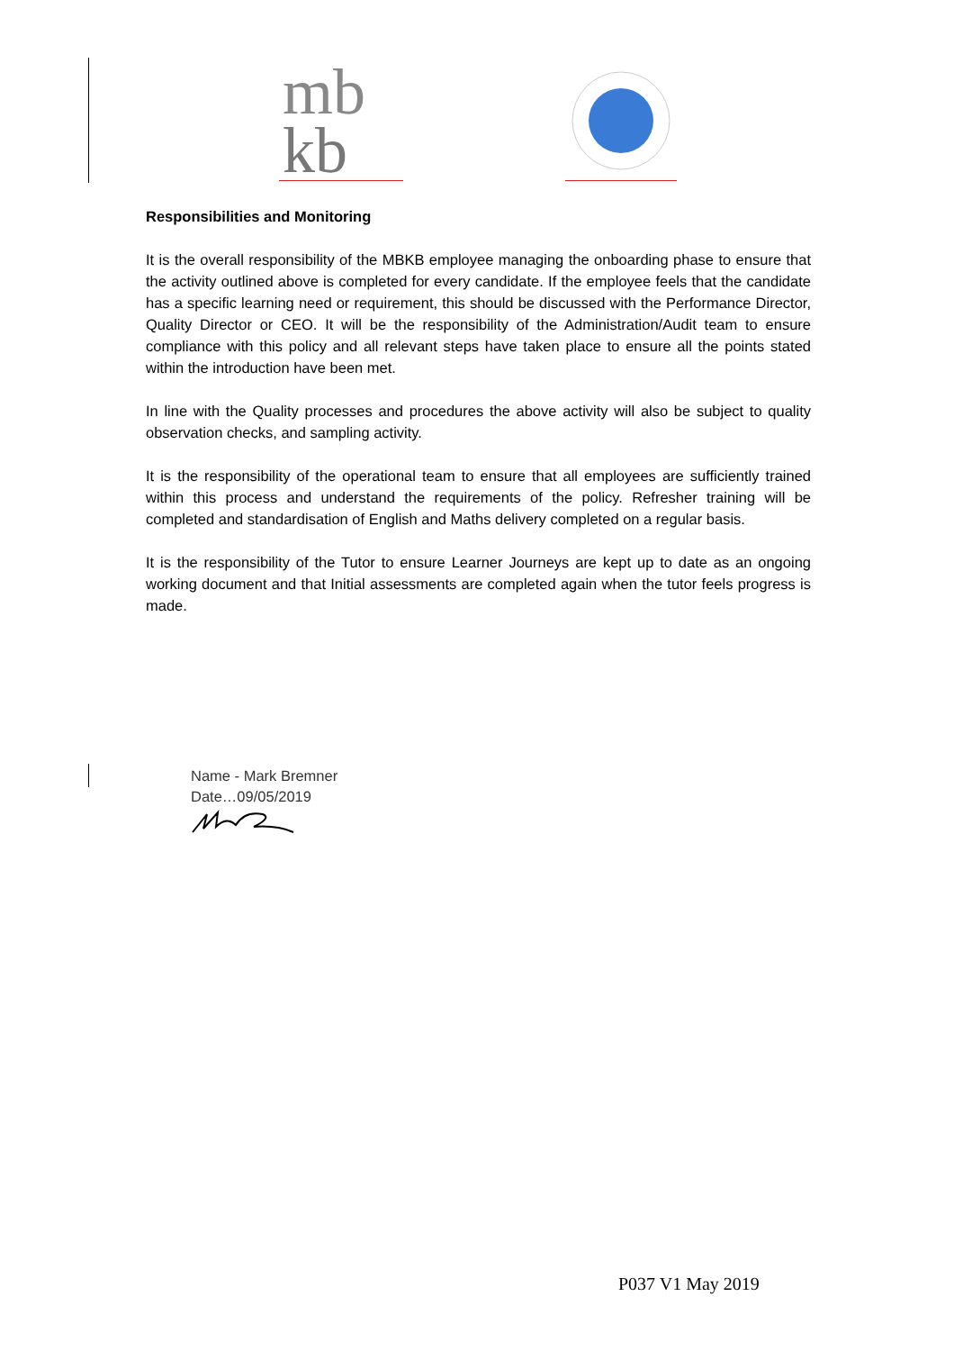mb
kb
Responsibilities and Monitoring
It is the overall responsibility of the MBKB employee managing the onboarding phase to ensure that the activity outlined above is completed for every candidate. If the employee feels that the candidate has a specific learning need or requirement, this should be discussed with the Performance Director, Quality Director or CEO. It will be the responsibility of the Administration/Audit team to ensure compliance with this policy and all relevant steps have taken place to ensure all the points stated within the introduction have been met.
In line with the Quality processes and procedures the above activity will also be subject to quality observation checks, and sampling activity.
It is the responsibility of the operational team to ensure that all employees are sufficiently trained within this process and understand the requirements of the policy. Refresher training will be completed and standardisation of English and Maths delivery completed on a regular basis.
It is the responsibility of the Tutor to ensure Learner Journeys are kept up to date as an ongoing working document and that Initial assessments are completed again when the tutor feels progress is made.
Name - Mark Bremner
Date…09/05/2019
P037 V1 May 2019